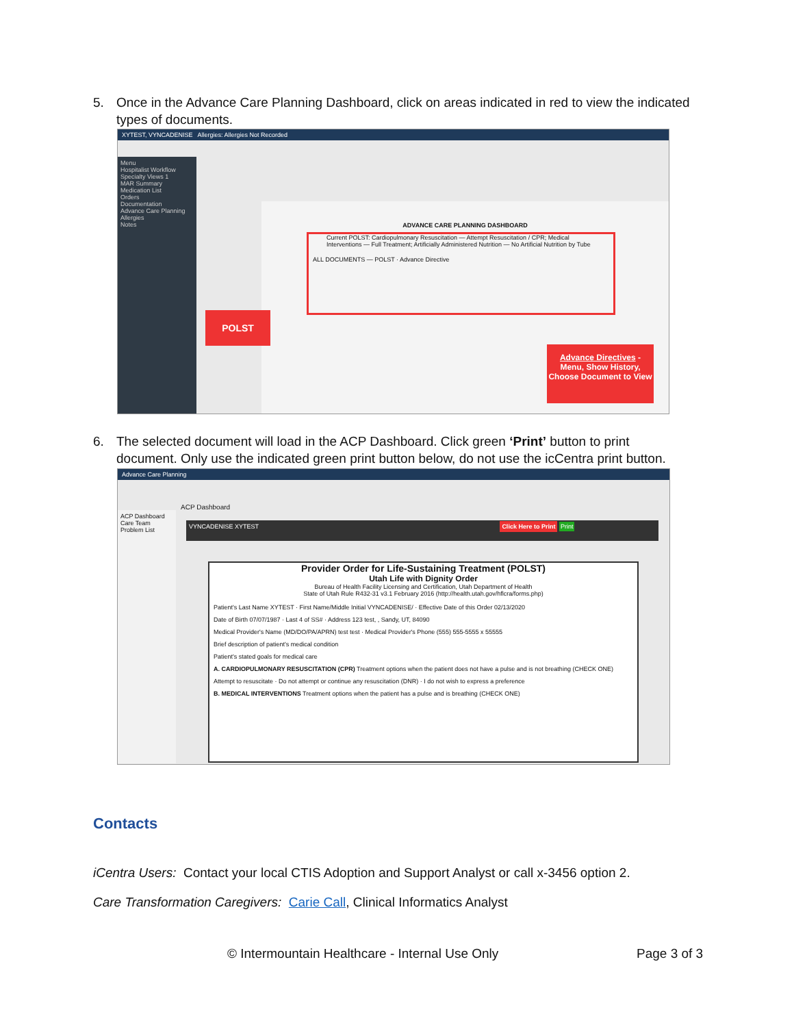5. Once in the Advance Care Planning Dashboard, click on areas indicated in red to view the indicated
types of documents.
XYTEST, VYNCADENISE Allergies: Allergies Not Recorded
Menu
Hospitalist Workflow
Specialty Views 1
MAR Summary
Medication List
Orders
Documentation
Advance Care Planning
Allergies
Notes
ADVANCE CARE PLANNING DASHBOARD
Current POLST: Cardiopulmonary Resuscitation — Attempt Resuscitation / CPR; Medical Interventions — Full Treatment; Artificially Administered Nutrition — No Artificial Nutrition by Tube
ALL DOCUMENTS — POLST · Advance Directive
POLST
Advance Directives - Menu, Show History, Choose Document to View
6. The selected document will load in the ACP Dashboard. Click green ‘Print’ button to print
document. Only use the indicated green print button below, do not use the icCentra print button.
Advance Care Planning
ACP Dashboard
Care Team
Problem List
ACP Dashboard
VYNCADENISE XYTEST Click Here to Print Print
Provider Order for Life-Sustaining Treatment (POLST)
Utah Life with Dignity Order
Bureau of Health Facility Licensing and Certification, Utah Department of Health
State of Utah Rule R432-31 v3.1 February 2016 (http://health.utah.gov/hflcra/forms.php)
Patient's Last Name XYTEST · First Name/Middle Initial VYNCADENISE/ · Effective Date of this Order 02/13/2020
Date of Birth 07/07/1987 · Last 4 of SS# · Address 123 test, , Sandy, UT, 84090
Medical Provider's Name (MD/DO/PA/APRN) test test · Medical Provider's Phone (555) 555-5555 x 55555
Brief description of patient's medical condition
Patient's stated goals for medical care
A. CARDIOPULMONARY RESUSCITATION (CPR) Treatment options when the patient does not have a pulse and is not breathing (CHECK ONE)
Attempt to resuscitate · Do not attempt or continue any resuscitation (DNR) · I do not wish to express a preference
B. MEDICAL INTERVENTIONS Treatment options when the patient has a pulse and is breathing (CHECK ONE)
Contacts
iCentra Users: Contact your local CTIS Adoption and Support Analyst or call x-3456 option 2.
Care Transformation Caregivers: Carie Call, Clinical Informatics Analyst
© Intermountain Healthcare - Internal Use Only
Page 3 of 3